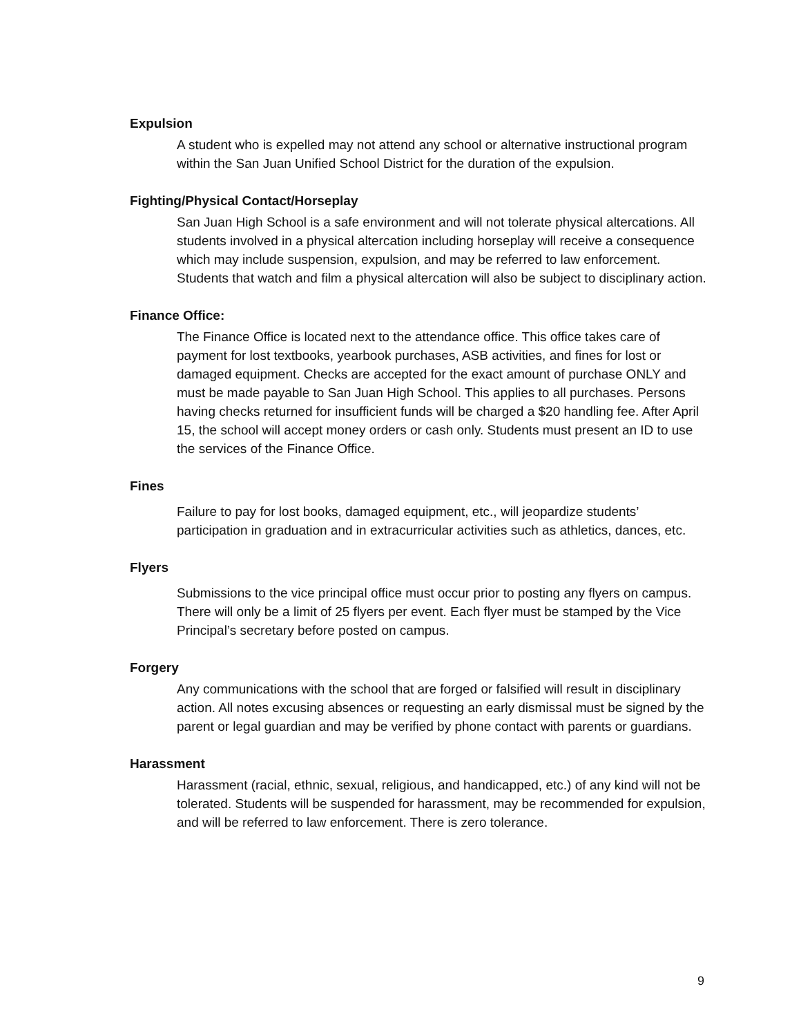Expulsion
A student who is expelled may not attend any school or alternative instructional program within the San Juan Unified School District for the duration of the expulsion.
Fighting/Physical Contact/Horseplay
San Juan High School is a safe environment and will not tolerate physical altercations. All students involved in a physical altercation including horseplay will receive a consequence which may include suspension, expulsion, and may be referred to law enforcement. Students that watch and film a physical altercation will also be subject to disciplinary action.
Finance Office:
The Finance Office is located next to the attendance office. This office takes care of payment for lost textbooks, yearbook purchases, ASB activities, and fines for lost or damaged equipment. Checks are accepted for the exact amount of purchase ONLY and must be made payable to San Juan High School. This applies to all purchases. Persons having checks returned for insufficient funds will be charged a $20 handling fee. After April 15, the school will accept money orders or cash only. Students must present an ID to use the services of the Finance Office.
Fines
Failure to pay for lost books, damaged equipment, etc., will jeopardize students’ participation in graduation and in extracurricular activities such as athletics, dances, etc.
Flyers
Submissions to the vice principal office must occur prior to posting any flyers on campus. There will only be a limit of 25 flyers per event. Each flyer must be stamped by the Vice Principal’s secretary before posted on campus.
Forgery
Any communications with the school that are forged or falsified will result in disciplinary action. All notes excusing absences or requesting an early dismissal must be signed by the parent or legal guardian and may be verified by phone contact with parents or guardians.
Harassment
Harassment (racial, ethnic, sexual, religious, and handicapped, etc.) of any kind will not be tolerated. Students will be suspended for harassment, may be recommended for expulsion, and will be referred to law enforcement. There is zero tolerance.
9